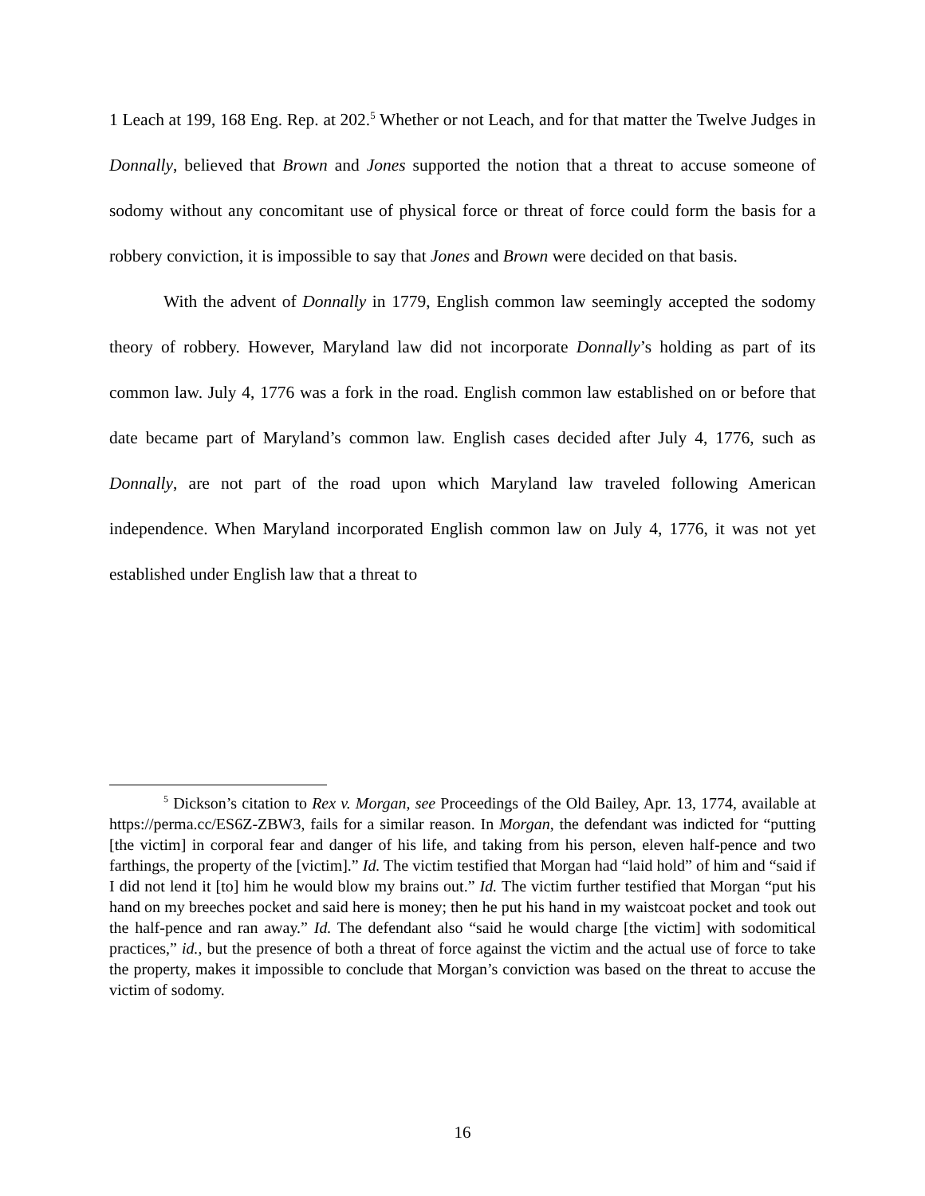1 Leach at 199, 168 Eng. Rep. at 202.<sup>5</sup> Whether or not Leach, and for that matter the Twelve Judges in Donnally, believed that Brown and Jones supported the notion that a threat to accuse someone of sodomy without any concomitant use of physical force or threat of force could form the basis for a robbery conviction, it is impossible to say that Jones and Brown were decided on that basis.
With the advent of Donnally in 1779, English common law seemingly accepted the sodomy theory of robbery. However, Maryland law did not incorporate Donnally’s holding as part of its common law. July 4, 1776 was a fork in the road. English common law established on or before that date became part of Maryland’s common law. English cases decided after July 4, 1776, such as Donnally, are not part of the road upon which Maryland law traveled following American independence. When Maryland incorporated English common law on July 4, 1776, it was not yet established under English law that a threat to
<sup>5</sup> Dickson’s citation to Rex v. Morgan, see Proceedings of the Old Bailey, Apr. 13, 1774, available at https://perma.cc/ES6Z-ZBW3, fails for a similar reason. In Morgan, the defendant was indicted for “putting [the victim] in corporal fear and danger of his life, and taking from his person, eleven half-pence and two farthings, the property of the [victim].” Id. The victim testified that Morgan had “laid hold” of him and “said if I did not lend it [to] him he would blow my brains out.” Id. The victim further testified that Morgan “put his hand on my breeches pocket and said here is money; then he put his hand in my waistcoat pocket and took out the half-pence and ran away.” Id. The defendant also “said he would charge [the victim] with sodomitical practices,” id., but the presence of both a threat of force against the victim and the actual use of force to take the property, makes it impossible to conclude that Morgan’s conviction was based on the threat to accuse the victim of sodomy.
16